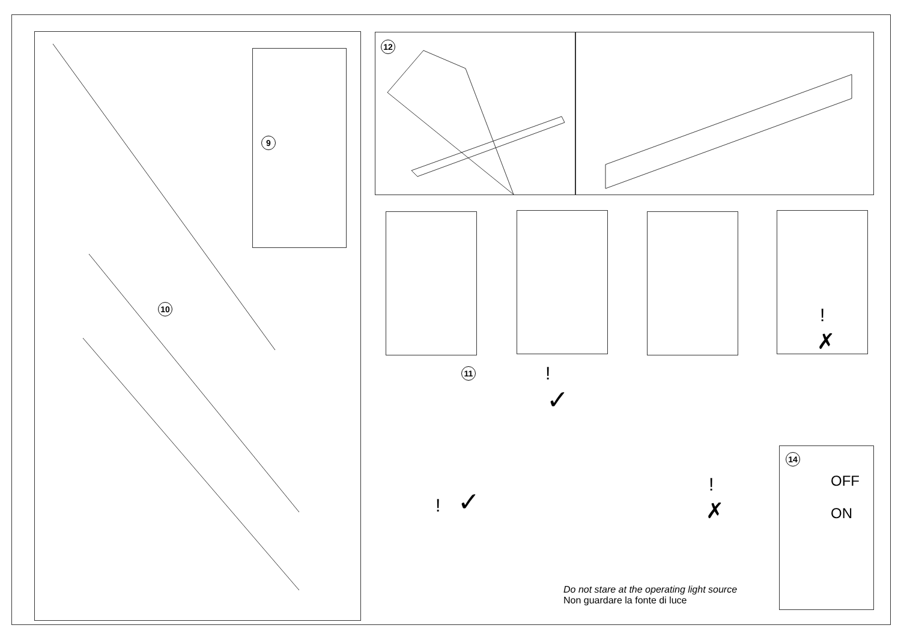9
10
12
11 !
✓
! ✓
!
✗
!
✗
14
OFF
ON
Do not stare at the operating light source
Non guardare la fonte di luce